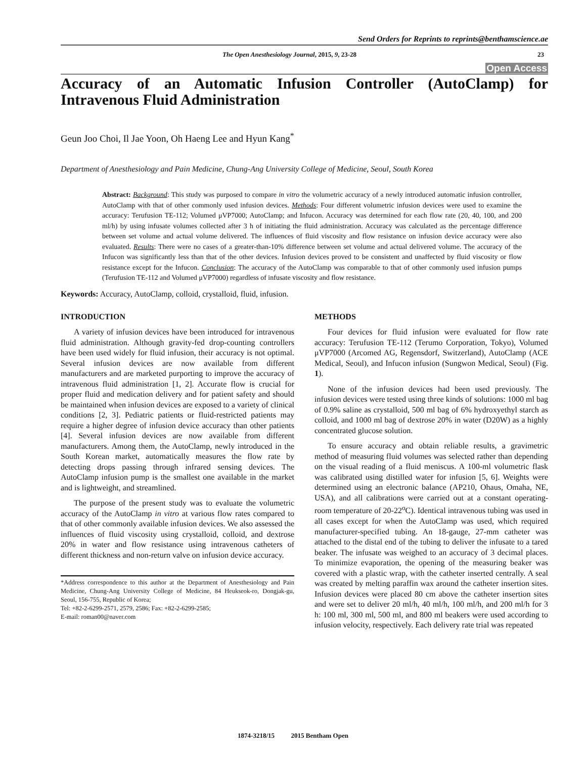Send Orders for Reprints to reprints@benthamscience.ae
The Open Anesthesiology Journal, 2015, 9, 23-28 23
Open Access
Accuracy of an Automatic Infusion Controller (AutoClamp) for Intravenous Fluid Administration
Geun Joo Choi, Il Jae Yoon, Oh Haeng Lee and Hyun Kang<sup>*</sup>
Department of Anesthesiology and Pain Medicine, Chung-Ang University College of Medicine, Seoul, South Korea
Abstract: Background: This study was purposed to compare in vitro the volumetric accuracy of a newly introduced automatic infusion controller, AutoClamp with that of other commonly used infusion devices. Methods: Four different volumetric infusion devices were used to examine the accuracy: Terufusion TE-112; Volumed μVP7000; AutoClamp; and Infucon. Accuracy was determined for each flow rate (20, 40, 100, and 200 ml/h) by using infusate volumes collected after 3 h of initiating the fluid administration. Accuracy was calculated as the percentage difference between set volume and actual volume delivered. The influences of fluid viscosity and flow resistance on infusion device accuracy were also evaluated. Results: There were no cases of a greater-than-10% difference between set volume and actual delivered volume. The accuracy of the Infucon was significantly less than that of the other devices. Infusion devices proved to be consistent and unaffected by fluid viscosity or flow resistance except for the Infucon. Conclusion: The accuracy of the AutoClamp was comparable to that of other commonly used infusion pumps (Terufusion TE-112 and Volumed μVP7000) regardless of infusate viscosity and flow resistance.
Keywords: Accuracy, AutoClamp, colloid, crystalloid, fluid, infusion.
INTRODUCTION
A variety of infusion devices have been introduced for intravenous fluid administration. Although gravity-fed drop-counting controllers have been used widely for fluid infusion, their accuracy is not optimal. Several infusion devices are now available from different manufacturers and are marketed purporting to improve the accuracy of intravenous fluid administration [1, 2]. Accurate flow is crucial for proper fluid and medication delivery and for patient safety and should be maintained when infusion devices are exposed to a variety of clinical conditions [2, 3]. Pediatric patients or fluid-restricted patients may require a higher degree of infusion device accuracy than other patients [4]. Several infusion devices are now available from different manufacturers. Among them, the AutoClamp, newly introduced in the South Korean market, automatically measures the flow rate by detecting drops passing through infrared sensing devices. The AutoClamp infusion pump is the smallest one available in the market and is lightweight, and streamlined.
The purpose of the present study was to evaluate the volumetric accuracy of the AutoClamp in vitro at various flow rates compared to that of other commonly available infusion devices. We also assessed the influences of fluid viscosity using crystalloid, colloid, and dextrose 20% in water and flow resistance using intravenous catheters of different thickness and non-return valve on infusion device accuracy.
*Address correspondence to this author at the Department of Anesthesiology and Pain Medicine, Chung-Ang University College of Medicine, 84 Heukseok-ro, Dongjak-gu, Seoul, 156-755, Republic of Korea;
Tel: +82-2-6299-2571, 2579, 2586; Fax: +82-2-6299-2585;
E-mail: roman00@naver.com
METHODS
Four devices for fluid infusion were evaluated for flow rate accuracy: Terufusion TE-112 (Terumo Corporation, Tokyo), Volumed μVP7000 (Arcomed AG, Regensdorf, Switzerland), AutoClamp (ACE Medical, Seoul), and Infucon infusion (Sungwon Medical, Seoul) (Fig. 1).
None of the infusion devices had been used previously. The infusion devices were tested using three kinds of solutions: 1000 ml bag of 0.9% saline as crystalloid, 500 ml bag of 6% hydroxyethyl starch as colloid, and 1000 ml bag of dextrose 20% in water (D20W) as a highly concentrated glucose solution.
To ensure accuracy and obtain reliable results, a gravimetric method of measuring fluid volumes was selected rather than depending on the visual reading of a fluid meniscus. A 100-ml volumetric flask was calibrated using distilled water for infusion [5, 6]. Weights were determined using an electronic balance (AP210, Ohaus, Omaha, NE, USA), and all calibrations were carried out at a constant operating-room temperature of 20-22<sup>o</sup>C). Identical intravenous tubing was used in all cases except for when the AutoClamp was used, which required manufacturer-specified tubing. An 18-gauge, 27-mm catheter was attached to the distal end of the tubing to deliver the infusate to a tared beaker. The infusate was weighed to an accuracy of 3 decimal places. To minimize evaporation, the opening of the measuring beaker was covered with a plastic wrap, with the catheter inserted centrally. A seal was created by melting paraffin wax around the catheter insertion sites. Infusion devices were placed 80 cm above the catheter insertion sites and were set to deliver 20 ml/h, 40 ml/h, 100 ml/h, and 200 ml/h for 3 h: 100 ml, 300 ml, 500 ml, and 800 ml beakers were used according to infusion velocity, respectively. Each delivery rate trial was repeated
1874-3218/15 2015 Bentham Open